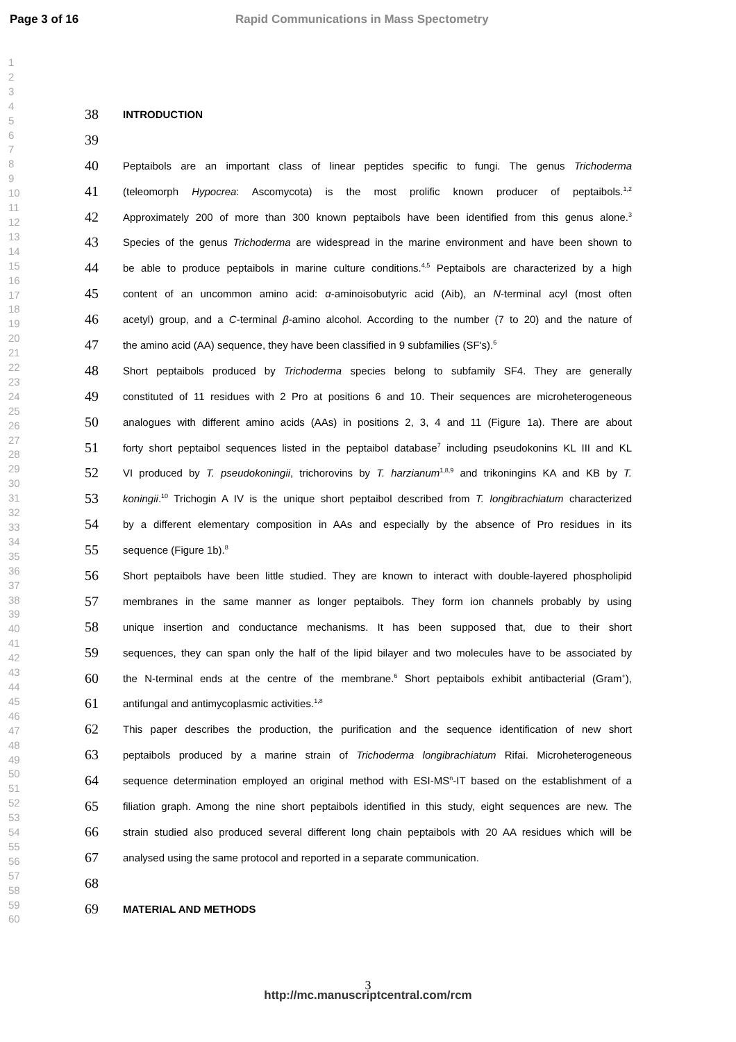Page 3 of 16 Rapid Communications in Mass Spectometry
1
2
3
4
5
6
7
8
9
10
11
12
13
14
15
16
17
18
19
20
21
22
23
24
25
26
27
28
29
30
31
32
33
34
35
36
37
38
39
40
41
42
43
44
45
46
47
48
49
50
51
52
53
54
55
56
57
58
59
60
38 INTRODUCTION
39
40 Peptaibols are an important class of linear peptides specific to fungi. The genus Trichoderma
41 (teleomorph Hypocrea: Ascomycota) is the most prolific known producer of peptaibols.<sup>1,2</sup>
42 Approximately 200 of more than 300 known peptaibols have been identified from this genus alone.<sup>3</sup>
43 Species of the genus Trichoderma are widespread in the marine environment and have been shown to
44 be able to produce peptaibols in marine culture conditions.<sup>4,5</sup> Peptaibols are characterized by a high
45 content of an uncommon amino acid: α-aminoisobutyric acid (Aib), an N-terminal acyl (most often
46 acetyl) group, and a C-terminal β-amino alcohol. According to the number (7 to 20) and the nature of
47 the amino acid (AA) sequence, they have been classified in 9 subfamilies (SF's).<sup>6</sup>
48 Short peptaibols produced by Trichoderma species belong to subfamily SF4. They are generally
49 constituted of 11 residues with 2 Pro at positions 6 and 10. Their sequences are microheterogeneous
50 analogues with different amino acids (AAs) in positions 2, 3, 4 and 11 (Figure 1a). There are about
51 forty short peptaibol sequences listed in the peptaibol database<sup>7</sup> including pseudokonins KL III and KL
52 VI produced by T. pseudokoningii, trichorovins by T. harzianum<sup>1,8,9</sup> and trikoningins KA and KB by T.
53 koningii.<sup>10</sup> Trichogin A IV is the unique short peptaibol described from T. longibrachiatum characterized
54 by a different elementary composition in AAs and especially by the absence of Pro residues in its
55 sequence (Figure 1b).<sup>8</sup>
56 Short peptaibols have been little studied. They are known to interact with double-layered phospholipid
57 membranes in the same manner as longer peptaibols. They form ion channels probably by using
58 unique insertion and conductance mechanisms. It has been supposed that, due to their short
59 sequences, they can span only the half of the lipid bilayer and two molecules have to be associated by
60 the N-terminal ends at the centre of the membrane.<sup>6</sup> Short peptaibols exhibit antibacterial (Gram<sup>+</sup>),
61 antifungal and antimycoplasmic activities.<sup>1,8</sup>
62 This paper describes the production, the purification and the sequence identification of new short
63 peptaibols produced by a marine strain of Trichoderma longibrachiatum Rifai. Microheterogeneous
64 sequence determination employed an original method with ESI-MS<sup>n</sup>-IT based on the establishment of a
65 filiation graph. Among the nine short peptaibols identified in this study, eight sequences are new. The
66 strain studied also produced several different long chain peptaibols with 20 AA residues which will be
67 analysed using the same protocol and reported in a separate communication.
68
69 MATERIAL AND METHODS
3
http://mc.manuscriptcentral.com/rcm